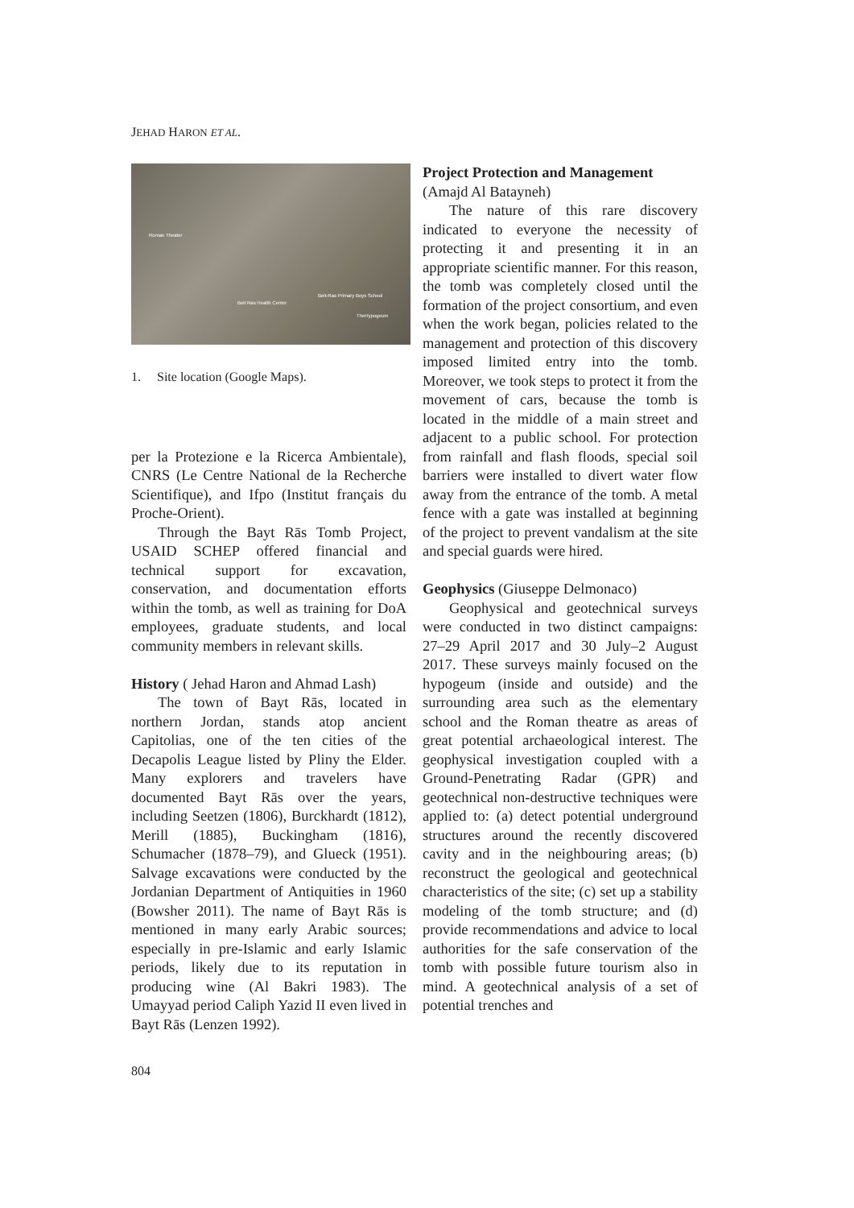JEHAD HARON ET AL.
Roman Theater
Beit Ras Health Center
Beit-Ras Primary Boys School
TheHypogeum
1. Site location (Google Maps).
per la Protezione e la Ricerca Ambientale), CNRS (Le Centre National de la Recherche Scientifique), and Ifpo (Institut français du Proche-Orient).
Through the Bayt Rās Tomb Project, USAID SCHEP offered financial and technical support for excavation, conservation, and documentation efforts within the tomb, as well as training for DoA employees, graduate students, and local community members in relevant skills.
History ( Jehad Haron and Ahmad Lash)
The town of Bayt Rās, located in northern Jordan, stands atop ancient Capitolias, one of the ten cities of the Decapolis League listed by Pliny the Elder. Many explorers and travelers have documented Bayt Rās over the years, including Seetzen (1806), Burckhardt (1812), Merill (1885), Buckingham (1816), Schumacher (1878–79), and Glueck (1951). Salvage excavations were conducted by the Jordanian Department of Antiquities in 1960 (Bowsher 2011). The name of Bayt Rās is mentioned in many early Arabic sources; especially in pre-Islamic and early Islamic periods, likely due to its reputation in producing wine (Al Bakri 1983). The Umayyad period Caliph Yazid II even lived in Bayt Rās (Lenzen 1992).
Project Protection and Management
(Amajd Al Batayneh)
The nature of this rare discovery indicated to everyone the necessity of protecting it and presenting it in an appropriate scientific manner. For this reason, the tomb was completely closed until the formation of the project consortium, and even when the work began, policies related to the management and protection of this discovery imposed limited entry into the tomb. Moreover, we took steps to protect it from the movement of cars, because the tomb is located in the middle of a main street and adjacent to a public school. For protection from rainfall and flash floods, special soil barriers were installed to divert water flow away from the entrance of the tomb. A metal fence with a gate was installed at beginning of the project to prevent vandalism at the site and special guards were hired.
Geophysics (Giuseppe Delmonaco)
Geophysical and geotechnical surveys were conducted in two distinct campaigns: 27–29 April 2017 and 30 July–2 August 2017. These surveys mainly focused on the hypogeum (inside and outside) and the surrounding area such as the elementary school and the Roman theatre as areas of great potential archaeological interest. The geophysical investigation coupled with a Ground-Penetrating Radar (GPR) and geotechnical non-destructive techniques were applied to: (a) detect potential underground structures around the recently discovered cavity and in the neighbouring areas; (b) reconstruct the geological and geotechnical characteristics of the site; (c) set up a stability modeling of the tomb structure; and (d) provide recommendations and advice to local authorities for the safe conservation of the tomb with possible future tourism also in mind. A geotechnical analysis of a set of potential trenches and
804